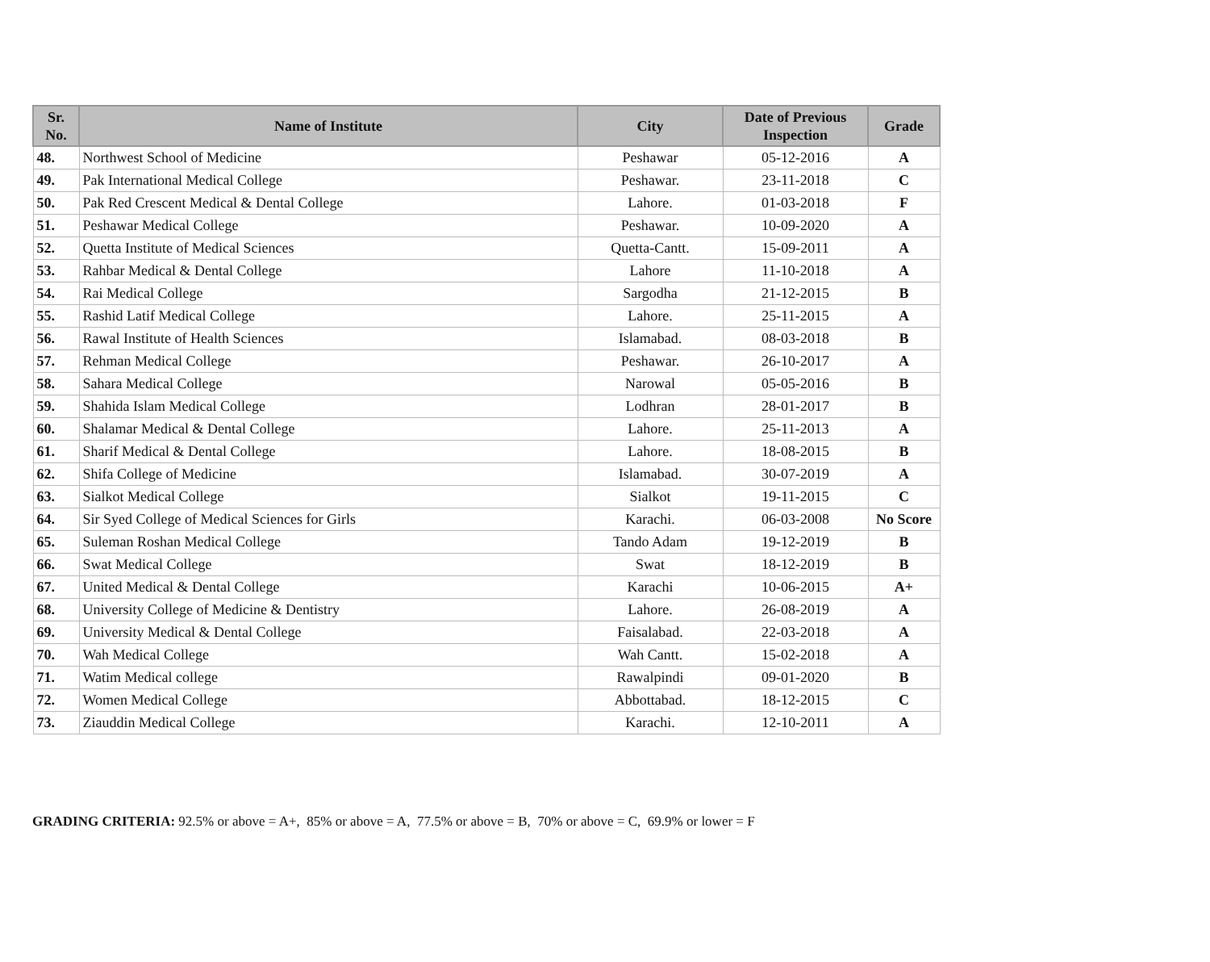| Sr. No. | Name of Institute | City | Date of Previous Inspection | Grade |
| --- | --- | --- | --- | --- |
| 48. | Northwest School of Medicine | Peshawar | 05-12-2016 | A |
| 49. | Pak International Medical College | Peshawar. | 23-11-2018 | C |
| 50. | Pak Red Crescent Medical & Dental College | Lahore. | 01-03-2018 | F |
| 51. | Peshawar Medical College | Peshawar. | 10-09-2020 | A |
| 52. | Quetta Institute of Medical Sciences | Quetta-Cantt. | 15-09-2011 | A |
| 53. | Rahbar Medical & Dental College | Lahore | 11-10-2018 | A |
| 54. | Rai Medical College | Sargodha | 21-12-2015 | B |
| 55. | Rashid Latif Medical College | Lahore. | 25-11-2015 | A |
| 56. | Rawal Institute of Health Sciences | Islamabad. | 08-03-2018 | B |
| 57. | Rehman Medical College | Peshawar. | 26-10-2017 | A |
| 58. | Sahara Medical College | Narowal | 05-05-2016 | B |
| 59. | Shahida Islam Medical College | Lodhran | 28-01-2017 | B |
| 60. | Shalamar Medical & Dental College | Lahore. | 25-11-2013 | A |
| 61. | Sharif Medical & Dental College | Lahore. | 18-08-2015 | B |
| 62. | Shifa College of Medicine | Islamabad. | 30-07-2019 | A |
| 63. | Sialkot Medical College | Sialkot | 19-11-2015 | C |
| 64. | Sir Syed College of Medical Sciences for Girls | Karachi. | 06-03-2008 | No Score |
| 65. | Suleman Roshan Medical College | Tando Adam | 19-12-2019 | B |
| 66. | Swat Medical College | Swat | 18-12-2019 | B |
| 67. | United Medical & Dental College | Karachi | 10-06-2015 | A+ |
| 68. | University College of Medicine & Dentistry | Lahore. | 26-08-2019 | A |
| 69. | University Medical & Dental College | Faisalabad. | 22-03-2018 | A |
| 70. | Wah Medical College | Wah Cantt. | 15-02-2018 | A |
| 71. | Watim Medical college | Rawalpindi | 09-01-2020 | B |
| 72. | Women Medical College | Abbottabad. | 18-12-2015 | C |
| 73. | Ziauddin Medical College | Karachi. | 12-10-2011 | A |
GRADING CRITERIA: 92.5% or above = A+, 85% or above = A, 77.5% or above = B, 70% or above = C, 69.9% or lower = F